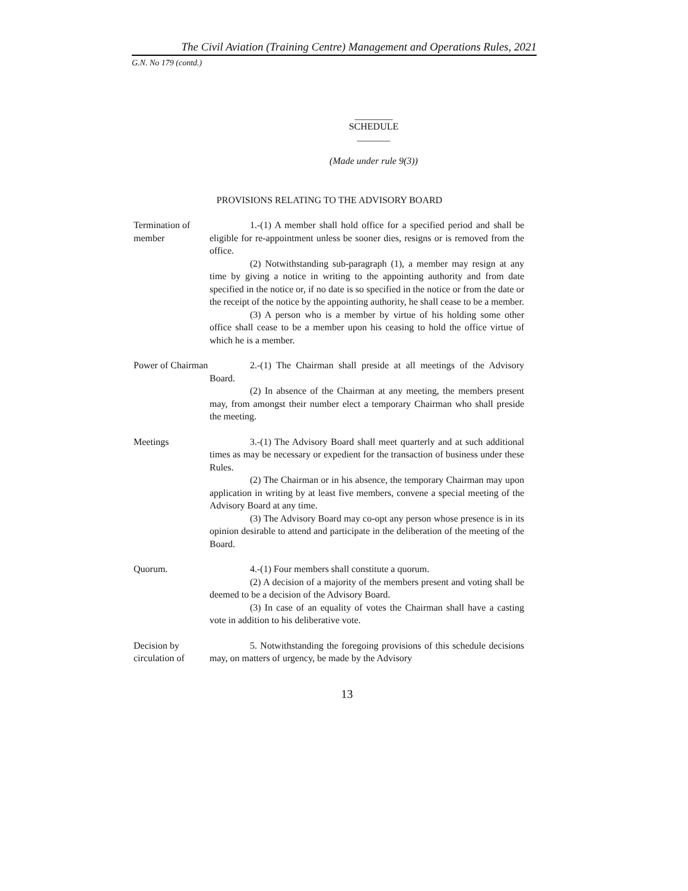The Civil Aviation (Training Centre) Management and Operations Rules, 2021
G.N. No 179 (contd.)
________
SCHEDULE
_______
(Made under rule 9(3))
PROVISIONS RELATING TO THE ADVISORY BOARD
Termination of member
1.-(1) A member shall hold office for a specified period and shall be eligible for re-appointment unless be sooner dies, resigns or is removed from the office.
(2) Notwithstanding sub-paragraph (1), a member may resign at any time by giving a notice in writing to the appointing authority and from date specified in the notice or, if no date is so specified in the notice or from the date or the receipt of the notice by the appointing authority, he shall cease to be a member.
(3) A person who is a member by virtue of his holding some other office shall cease to be a member upon his ceasing to hold the office virtue of which he is a member.
Power of Chairman
2.-(1) The Chairman shall preside at all meetings of the Advisory Board.
(2) In absence of the Chairman at any meeting, the members present may, from amongst their number elect a temporary Chairman who shall preside the meeting.
Meetings 3.-(1) The Advisory Board shall meet quarterly and at such additional times as may be necessary or expedient for the transaction of business under these Rules.
(2) The Chairman or in his absence, the temporary Chairman may upon application in writing by at least five members, convene a special meeting of the Advisory Board at any time.
(3) The Advisory Board may co-opt any person whose presence is in its opinion desirable to attend and participate in the deliberation of the meeting of the Board.
Quorum. 4.-(1) Four members shall constitute a quorum.
(2) A decision of a majority of the members present and voting shall be deemed to be a decision of the Advisory Board.
(3) In case of an equality of votes the Chairman shall have a casting vote in addition to his deliberative vote.
Decision by circulation of
5. Notwithstanding the foregoing provisions of this schedule decisions may, on matters of urgency, be made by the Advisory
13